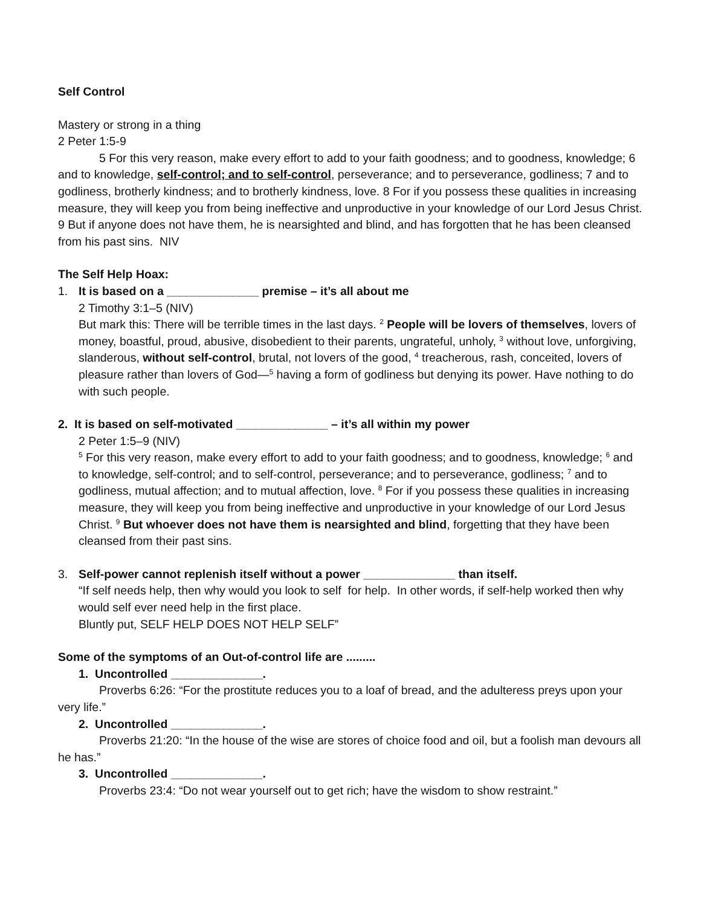Self Control
Mastery or strong in a thing
2 Peter 1:5-9
5 For this very reason, make every effort to add to your faith goodness; and to goodness, knowledge; 6 and to knowledge, self-control; and to self-control, perseverance; and to perseverance, godliness; 7 and to godliness, brotherly kindness; and to brotherly kindness, love. 8 For if you possess these qualities in increasing measure, they will keep you from being ineffective and unproductive in your knowledge of our Lord Jesus Christ. 9 But if anyone does not have them, he is nearsighted and blind, and has forgotten that he has been cleansed from his past sins. NIV
The Self Help Hoax:
1. It is based on a ______________ premise – it’s all about me
2 Timothy 3:1–5 (NIV)
But mark this: There will be terrible times in the last days. <sup>2</sup> People will be lovers of themselves, lovers of money, boastful, proud, abusive, disobedient to their parents, ungrateful, unholy, <sup>3</sup> without love, unforgiving, slanderous, without self-control, brutal, not lovers of the good, <sup>4</sup> treacherous, rash, conceited, lovers of pleasure rather than lovers of God—<sup>5</sup> having a form of godliness but denying its power. Have nothing to do with such people.
2. It is based on self-motivated ______________ – it’s all within my power
2 Peter 1:5–9 (NIV)
<sup>5</sup> For this very reason, make every effort to add to your faith goodness; and to goodness, knowledge; <sup>6</sup> and to knowledge, self-control; and to self-control, perseverance; and to perseverance, godliness; <sup>7</sup> and to godliness, mutual affection; and to mutual affection, love. <sup>8</sup> For if you possess these qualities in increasing measure, they will keep you from being ineffective and unproductive in your knowledge of our Lord Jesus Christ. <sup>9</sup> But whoever does not have them is nearsighted and blind, forgetting that they have been cleansed from their past sins.
3. Self-power cannot replenish itself without a power ______________ than itself.
“If self needs help, then why would you look to self for help. In other words, if self-help worked then why would self ever need help in the first place.
Bluntly put, SELF HELP DOES NOT HELP SELF”
Some of the symptoms of an Out-of-control life are .........
1. Uncontrolled ______________.
Proverbs 6:26: “For the prostitute reduces you to a loaf of bread, and the adulteress preys upon your very life.”
2. Uncontrolled ______________.
Proverbs 21:20: “In the house of the wise are stores of choice food and oil, but a foolish man devours all he has.”
3. Uncontrolled ______________.
Proverbs 23:4: “Do not wear yourself out to get rich; have the wisdom to show restraint.”